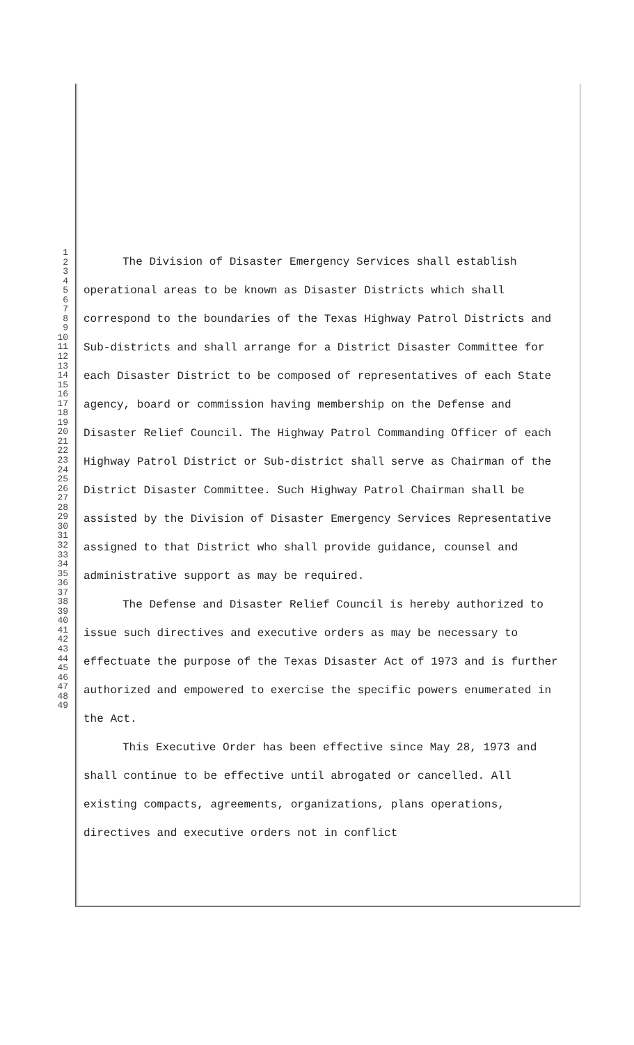1
2
3
4
5
6
7
8
9
10
11
12
13
14
15
16
17
18
19
20
21
22
23
24
25
26
27
28
29
30
31
32
33
34
35
36
37
38
39
40
41
42
43
44
45
46
47
48
49
The Division of Disaster Emergency Services shall establish operational areas to be known as Disaster Districts which shall correspond to the boundaries of the Texas Highway Patrol Districts and Sub-districts and shall arrange for a District Disaster Committee for each Disaster District to be composed of representatives of each State agency, board or commission having membership on the Defense and Disaster Relief Council. The Highway Patrol Commanding Officer of each Highway Patrol District or Sub-district shall serve as Chairman of the District Disaster Committee. Such Highway Patrol Chairman shall be assisted by the Division of Disaster Emergency Services Representative assigned to that District who shall provide guidance, counsel and administrative support as may be required.
The Defense and Disaster Relief Council is hereby authorized to issue such directives and executive orders as may be necessary to effectuate the purpose of the Texas Disaster Act of 1973 and is further authorized and empowered to exercise the specific powers enumerated in the Act.
This Executive Order has been effective since May 28, 1973 and shall continue to be effective until abrogated or cancelled. All existing compacts, agreements, organizations, plans operations, directives and executive orders not in conflict